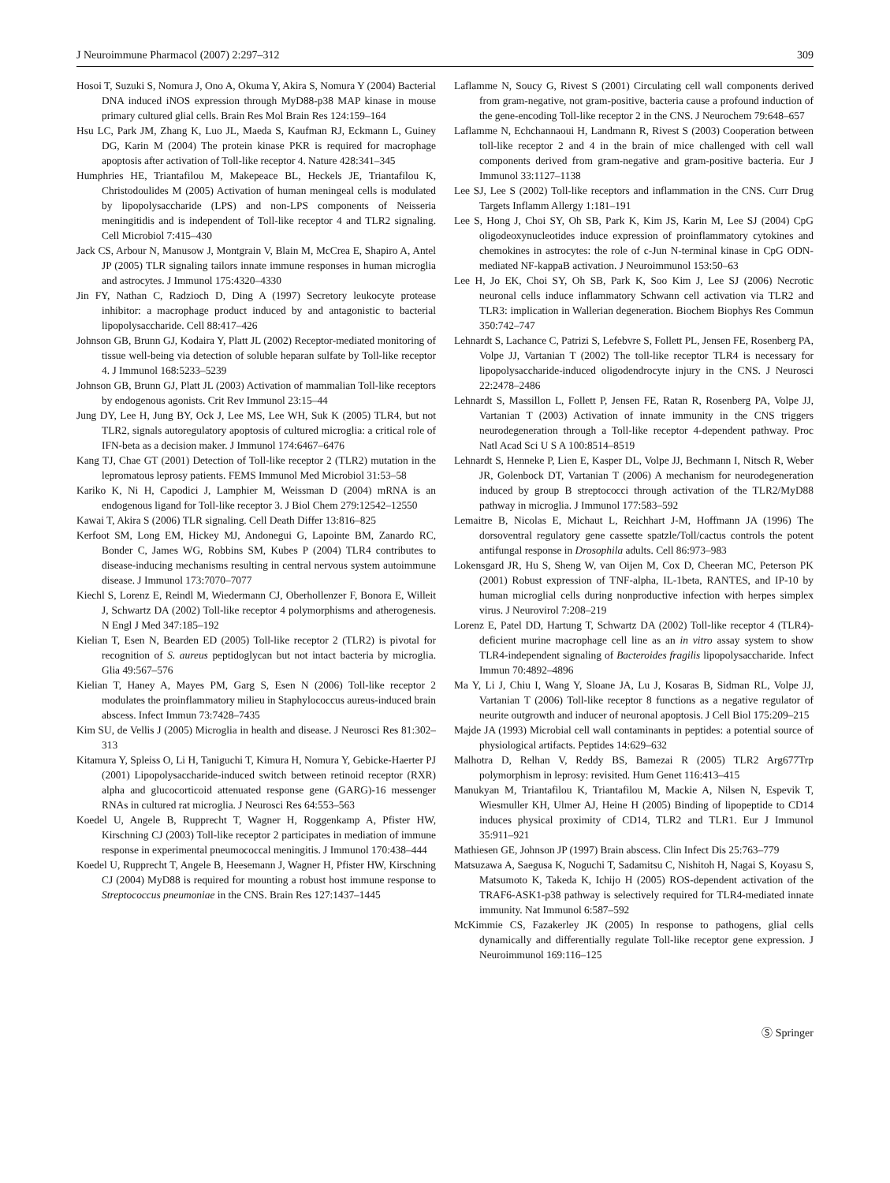J Neuroimmune Pharmacol (2007) 2:297–312 309
Hosoi T, Suzuki S, Nomura J, Ono A, Okuma Y, Akira S, Nomura Y (2004) Bacterial DNA induced iNOS expression through MyD88-p38 MAP kinase in mouse primary cultured glial cells. Brain Res Mol Brain Res 124:159–164
Hsu LC, Park JM, Zhang K, Luo JL, Maeda S, Kaufman RJ, Eckmann L, Guiney DG, Karin M (2004) The protein kinase PKR is required for macrophage apoptosis after activation of Toll-like receptor 4. Nature 428:341–345
Humphries HE, Triantafilou M, Makepeace BL, Heckels JE, Triantafilou K, Christodoulides M (2005) Activation of human meningeal cells is modulated by lipopolysaccharide (LPS) and non-LPS components of Neisseria meningitidis and is independent of Toll-like receptor 4 and TLR2 signaling. Cell Microbiol 7:415–430
Jack CS, Arbour N, Manusow J, Montgrain V, Blain M, McCrea E, Shapiro A, Antel JP (2005) TLR signaling tailors innate immune responses in human microglia and astrocytes. J Immunol 175:4320–4330
Jin FY, Nathan C, Radzioch D, Ding A (1997) Secretory leukocyte protease inhibitor: a macrophage product induced by and antagonistic to bacterial lipopolysaccharide. Cell 88:417–426
Johnson GB, Brunn GJ, Kodaira Y, Platt JL (2002) Receptor-mediated monitoring of tissue well-being via detection of soluble heparan sulfate by Toll-like receptor 4. J Immunol 168:5233–5239
Johnson GB, Brunn GJ, Platt JL (2003) Activation of mammalian Toll-like receptors by endogenous agonists. Crit Rev Immunol 23:15–44
Jung DY, Lee H, Jung BY, Ock J, Lee MS, Lee WH, Suk K (2005) TLR4, but not TLR2, signals autoregulatory apoptosis of cultured microglia: a critical role of IFN-beta as a decision maker. J Immunol 174:6467–6476
Kang TJ, Chae GT (2001) Detection of Toll-like receptor 2 (TLR2) mutation in the lepromatous leprosy patients. FEMS Immunol Med Microbiol 31:53–58
Kariko K, Ni H, Capodici J, Lamphier M, Weissman D (2004) mRNA is an endogenous ligand for Toll-like receptor 3. J Biol Chem 279:12542–12550
Kawai T, Akira S (2006) TLR signaling. Cell Death Differ 13:816–825
Kerfoot SM, Long EM, Hickey MJ, Andonegui G, Lapointe BM, Zanardo RC, Bonder C, James WG, Robbins SM, Kubes P (2004) TLR4 contributes to disease-inducing mechanisms resulting in central nervous system autoimmune disease. J Immunol 173:7070–7077
Kiechl S, Lorenz E, Reindl M, Wiedermann CJ, Oberhollenzer F, Bonora E, Willeit J, Schwartz DA (2002) Toll-like receptor 4 polymorphisms and atherogenesis. N Engl J Med 347:185–192
Kielian T, Esen N, Bearden ED (2005) Toll-like receptor 2 (TLR2) is pivotal for recognition of S. aureus peptidoglycan but not intact bacteria by microglia. Glia 49:567–576
Kielian T, Haney A, Mayes PM, Garg S, Esen N (2006) Toll-like receptor 2 modulates the proinflammatory milieu in Staphylococcus aureus-induced brain abscess. Infect Immun 73:7428–7435
Kim SU, de Vellis J (2005) Microglia in health and disease. J Neurosci Res 81:302–313
Kitamura Y, Spleiss O, Li H, Taniguchi T, Kimura H, Nomura Y, Gebicke-Haerter PJ (2001) Lipopolysaccharide-induced switch between retinoid receptor (RXR) alpha and glucocorticoid attenuated response gene (GARG)-16 messenger RNAs in cultured rat microglia. J Neurosci Res 64:553–563
Koedel U, Angele B, Rupprecht T, Wagner H, Roggenkamp A, Pfister HW, Kirschning CJ (2003) Toll-like receptor 2 participates in mediation of immune response in experimental pneumococcal meningitis. J Immunol 170:438–444
Koedel U, Rupprecht T, Angele B, Heesemann J, Wagner H, Pfister HW, Kirschning CJ (2004) MyD88 is required for mounting a robust host immune response to Streptococcus pneumoniae in the CNS. Brain Res 127:1437–1445
Laflamme N, Soucy G, Rivest S (2001) Circulating cell wall components derived from gram-negative, not gram-positive, bacteria cause a profound induction of the gene-encoding Toll-like receptor 2 in the CNS. J Neurochem 79:648–657
Laflamme N, Echchannaoui H, Landmann R, Rivest S (2003) Cooperation between toll-like receptor 2 and 4 in the brain of mice challenged with cell wall components derived from gram-negative and gram-positive bacteria. Eur J Immunol 33:1127–1138
Lee SJ, Lee S (2002) Toll-like receptors and inflammation in the CNS. Curr Drug Targets Inflamm Allergy 1:181–191
Lee S, Hong J, Choi SY, Oh SB, Park K, Kim JS, Karin M, Lee SJ (2004) CpG oligodeoxynucleotides induce expression of proinflammatory cytokines and chemokines in astrocytes: the role of c-Jun N-terminal kinase in CpG ODN-mediated NF-kappaB activation. J Neuroimmunol 153:50–63
Lee H, Jo EK, Choi SY, Oh SB, Park K, Soo Kim J, Lee SJ (2006) Necrotic neuronal cells induce inflammatory Schwann cell activation via TLR2 and TLR3: implication in Wallerian degeneration. Biochem Biophys Res Commun 350:742–747
Lehnardt S, Lachance C, Patrizi S, Lefebvre S, Follett PL, Jensen FE, Rosenberg PA, Volpe JJ, Vartanian T (2002) The toll-like receptor TLR4 is necessary for lipopolysaccharide-induced oligodendrocyte injury in the CNS. J Neurosci 22:2478–2486
Lehnardt S, Massillon L, Follett P, Jensen FE, Ratan R, Rosenberg PA, Volpe JJ, Vartanian T (2003) Activation of innate immunity in the CNS triggers neurodegeneration through a Toll-like receptor 4-dependent pathway. Proc Natl Acad Sci U S A 100:8514–8519
Lehnardt S, Henneke P, Lien E, Kasper DL, Volpe JJ, Bechmann I, Nitsch R, Weber JR, Golenbock DT, Vartanian T (2006) A mechanism for neurodegeneration induced by group B streptococci through activation of the TLR2/MyD88 pathway in microglia. J Immunol 177:583–592
Lemaitre B, Nicolas E, Michaut L, Reichhart J-M, Hoffmann JA (1996) The dorsoventral regulatory gene cassette spatzle/Toll/cactus controls the potent antifungal response in Drosophila adults. Cell 86:973–983
Lokensgard JR, Hu S, Sheng W, van Oijen M, Cox D, Cheeran MC, Peterson PK (2001) Robust expression of TNF-alpha, IL-1beta, RANTES, and IP-10 by human microglial cells during nonproductive infection with herpes simplex virus. J Neurovirol 7:208–219
Lorenz E, Patel DD, Hartung T, Schwartz DA (2002) Toll-like receptor 4 (TLR4)-deficient murine macrophage cell line as an in vitro assay system to show TLR4-independent signaling of Bacteroides fragilis lipopolysaccharide. Infect Immun 70:4892–4896
Ma Y, Li J, Chiu I, Wang Y, Sloane JA, Lu J, Kosaras B, Sidman RL, Volpe JJ, Vartanian T (2006) Toll-like receptor 8 functions as a negative regulator of neurite outgrowth and inducer of neuronal apoptosis. J Cell Biol 175:209–215
Majde JA (1993) Microbial cell wall contaminants in peptides: a potential source of physiological artifacts. Peptides 14:629–632
Malhotra D, Relhan V, Reddy BS, Bamezai R (2005) TLR2 Arg677Trp polymorphism in leprosy: revisited. Hum Genet 116:413–415
Manukyan M, Triantafilou K, Triantafilou M, Mackie A, Nilsen N, Espevik T, Wiesmuller KH, Ulmer AJ, Heine H (2005) Binding of lipopeptide to CD14 induces physical proximity of CD14, TLR2 and TLR1. Eur J Immunol 35:911–921
Mathiesen GE, Johnson JP (1997) Brain abscess. Clin Infect Dis 25:763–779
Matsuzawa A, Saegusa K, Noguchi T, Sadamitsu C, Nishitoh H, Nagai S, Koyasu S, Matsumoto K, Takeda K, Ichijo H (2005) ROS-dependent activation of the TRAF6-ASK1-p38 pathway is selectively required for TLR4-mediated innate immunity. Nat Immunol 6:587–592
McKimmie CS, Fazakerley JK (2005) In response to pathogens, glial cells dynamically and differentially regulate Toll-like receptor gene expression. J Neuroimmunol 169:116–125
Ⓢ Springer